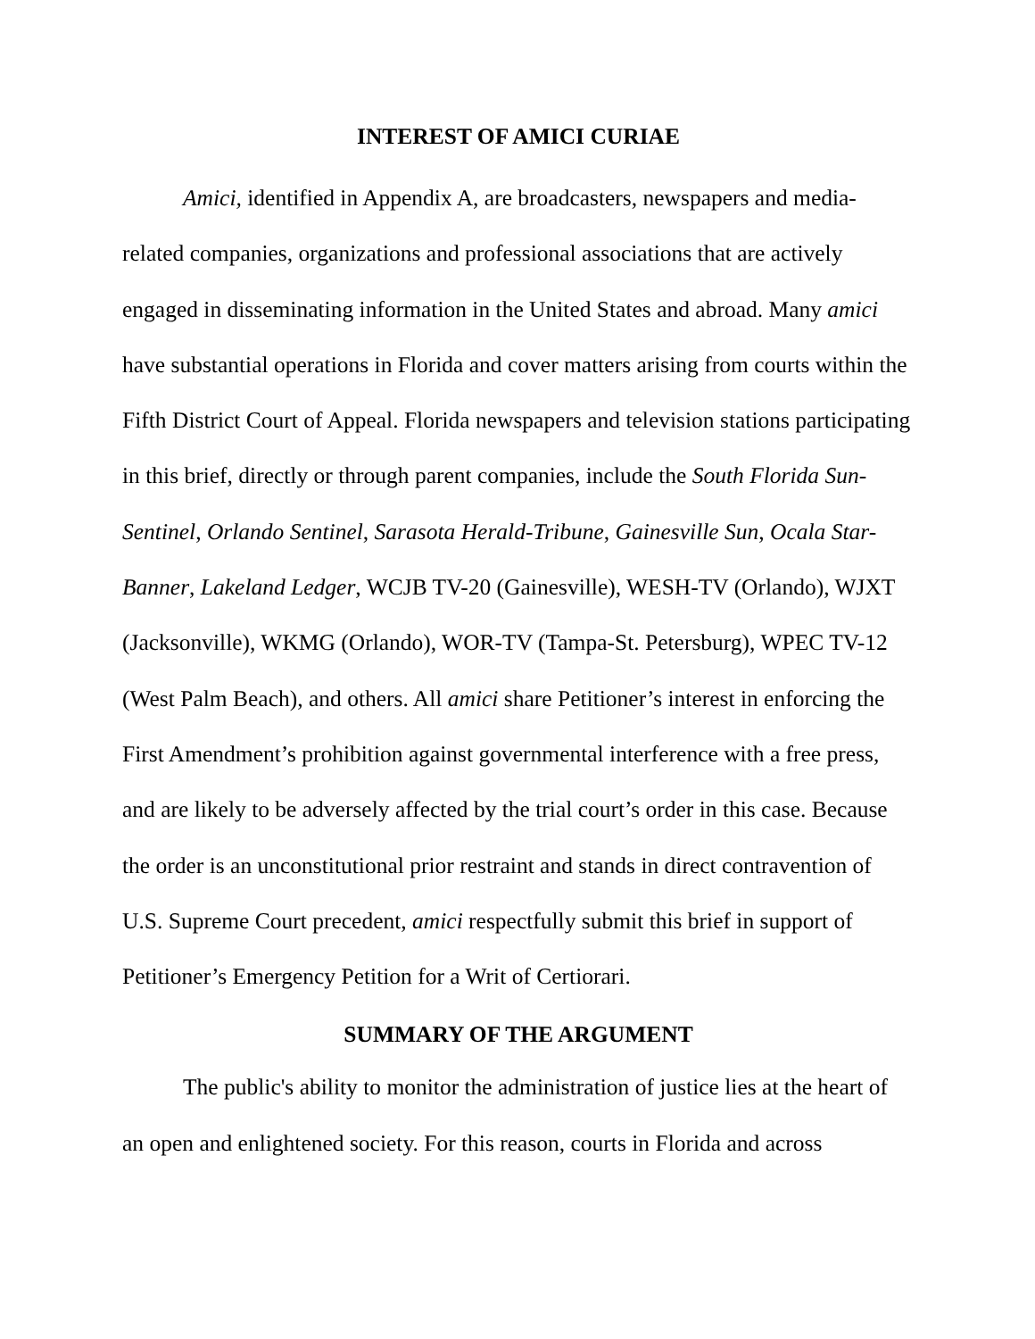INTEREST OF AMICI CURIAE
Amici, identified in Appendix A, are broadcasters, newspapers and media-related companies, organizations and professional associations that are actively engaged in disseminating information in the United States and abroad. Many amici have substantial operations in Florida and cover matters arising from courts within the Fifth District Court of Appeal. Florida newspapers and television stations participating in this brief, directly or through parent companies, include the South Florida Sun-Sentinel, Orlando Sentinel, Sarasota Herald-Tribune, Gainesville Sun, Ocala Star-Banner, Lakeland Ledger, WCJB TV-20 (Gainesville), WESH-TV (Orlando), WJXT (Jacksonville), WKMG (Orlando), WOR-TV (Tampa-St. Petersburg), WPEC TV-12 (West Palm Beach), and others. All amici share Petitioner’s interest in enforcing the First Amendment’s prohibition against governmental interference with a free press, and are likely to be adversely affected by the trial court’s order in this case. Because the order is an unconstitutional prior restraint and stands in direct contravention of U.S. Supreme Court precedent, amici respectfully submit this brief in support of Petitioner’s Emergency Petition for a Writ of Certiorari.
SUMMARY OF THE ARGUMENT
The public's ability to monitor the administration of justice lies at the heart of an open and enlightened society. For this reason, courts in Florida and across